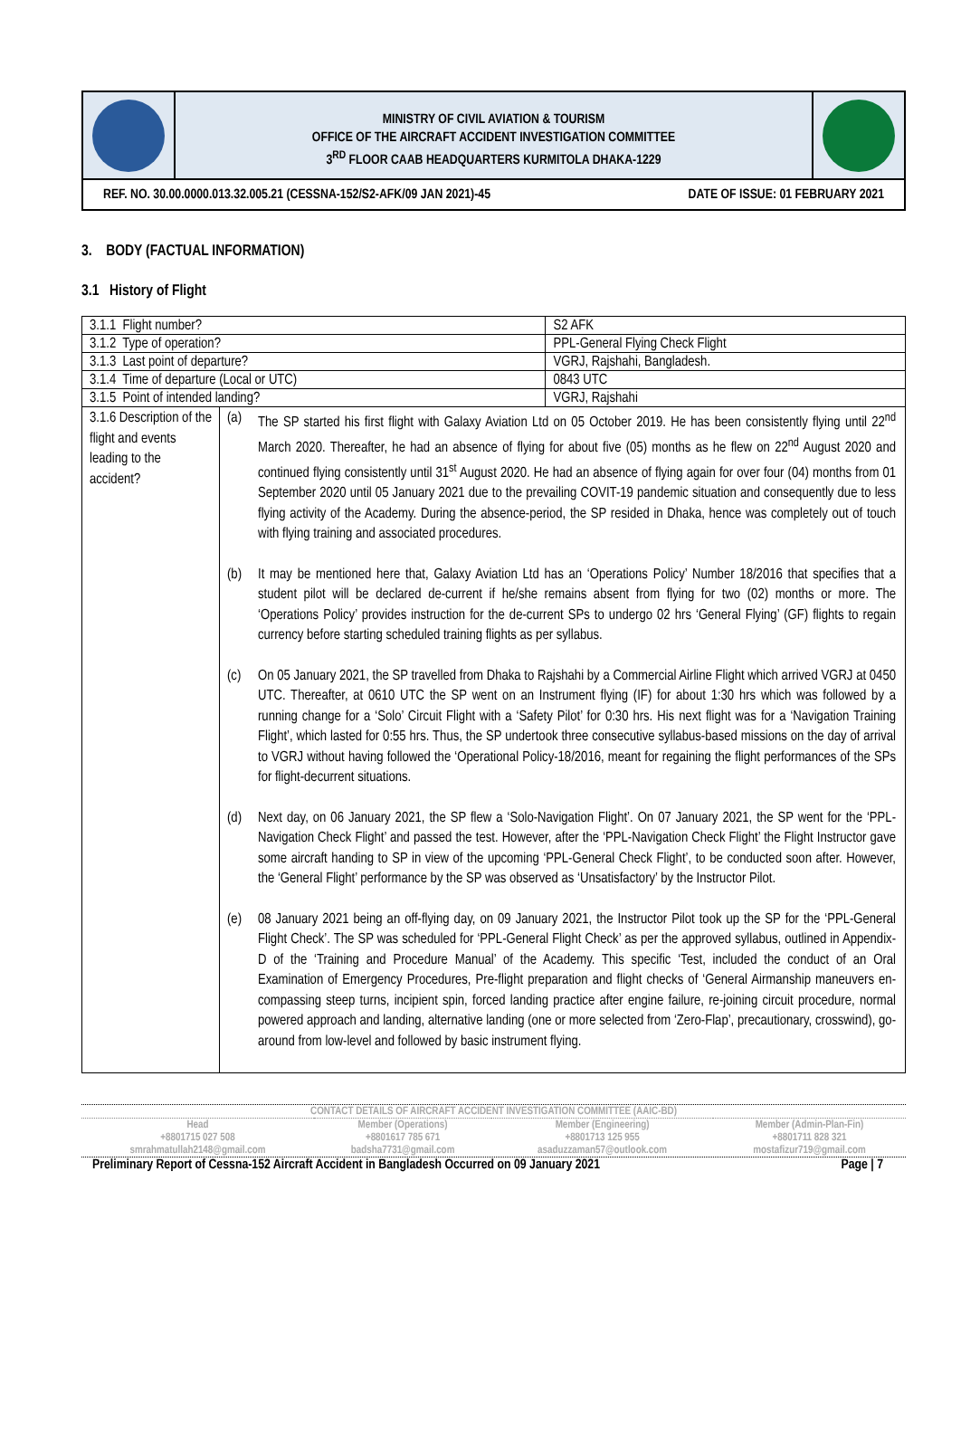MINISTRY OF CIVIL AVIATION & TOURISM
OFFICE OF THE AIRCRAFT ACCIDENT INVESTIGATION COMMITTEE
3<sup>RD</sup> FLOOR CAAB HEADQUARTERS KURMITOLA DHAKA-1229
REF. NO. 30.00.0000.013.32.005.21 (CESSNA-152/S2-AFK/09 JAN 2021)-45
DATE OF ISSUE: 01 FEBRUARY 2021
3. BODY (FACTUAL INFORMATION)
3.1 History of Flight
| 3.1.1 Flight number? | | S2 AFK |
| 3.1.2 Type of operation? | | PPL-General Flying Check Flight |
| 3.1.3 Last point of departure? | | VGRJ, Rajshahi, Bangladesh. |
| 3.1.4 Time of departure (Local or UTC) | | 0843 UTC |
| 3.1.5 Point of intended landing? | | VGRJ, Rajshahi |
| 3.1.6 Description of the flight and events leading to the accident? | (a) The SP started his first flight with Galaxy Aviation Ltd on 05 October 2019. He has been consistently flying until 22<sup>nd</sup> March 2020. Thereafter, he had an absence of flying for about five (05) months as he flew on 22<sup>nd</sup> August 2020 and continued flying consistently until 31<sup>st</sup> August 2020. He had an absence of flying again for over four (04) months from 01 September 2020 until 05 January 2021 due to the prevailing COVIT-19 pandemic situation and consequently due to less flying activity of the Academy. During the absence-period, the SP resided in Dhaka, hence was completely out of touch with flying training and associated procedures. (b) It may be mentioned here that, Galaxy Aviation Ltd has an ‘Operations Policy’ Number 18/2016 that specifies that a student pilot will be declared de-current if he/she remains absent from flying for two (02) months or more. The ‘Operations Policy’ provides instruction for the de-current SPs to undergo 02 hrs ‘General Flying’ (GF) flights to regain currency before starting scheduled training flights as per syllabus. (c) On 05 January 2021, the SP travelled from Dhaka to Rajshahi by a Commercial Airline Flight which arrived VGRJ at 0450 UTC. Thereafter, at 0610 UTC the SP went on an Instrument flying (IF) for about 1:30 hrs which was followed by a running change for a ‘Solo’ Circuit Flight with a ‘Safety Pilot’ for 0:30 hrs. His next flight was for a ‘Navigation Training Flight’, which lasted for 0:55 hrs. Thus, the SP undertook three consecutive syllabus-based missions on the day of arrival to VGRJ without having followed the ‘Operational Policy-18/2016, meant for regaining the flight performances of the SPs for flight-decurrent situations. (d) Next day, on 06 January 2021, the SP flew a ‘Solo-Navigation Flight’. On 07 January 2021, the SP went for the ‘PPL-Navigation Check Flight’ and passed the test. However, after the ‘PPL-Navigation Check Flight’ the Flight Instructor gave some aircraft handing to SP in view of the upcoming ‘PPL-General Check Flight’, to be conducted soon after. However, the ‘General Flight’ performance by the SP was observed as ‘Unsatisfactory’ by the Instructor Pilot. (e) 08 January 2021 being an off-flying day, on 09 January 2021, the Instructor Pilot took up the SP for the ‘PPL-General Flight Check’. The SP was scheduled for ‘PPL-General Flight Check’ as per the approved syllabus, outlined in Appendix-D of the ‘Training and Procedure Manual’ of the Academy. This specific ‘Test, included the conduct of an Oral Examination of Emergency Procedures, Pre-flight preparation and flight checks of ‘General Airmanship maneuvers en-compassing steep turns, incipient spin, forced landing practice after engine failure, re-joining circuit procedure, normal powered approach and landing, alternative landing (one or more selected from ‘Zero-Flap’, precautionary, crosswind), go-around from low-level and followed by basic instrument flying. | |
CONTACT DETAILS OF AIRCRAFT ACCIDENT INVESTIGATION COMMITTEE (AAIC-BD)
| Head +8801715 027 508 smrahmatullah2148@gmail.com | Member (Operations) +8801617 785 671 badsha7731@gmail.com | Member (Engineering) +8801713 125 955 asaduzzaman57@outlook.com | Member (Admin-Plan-Fin) +8801711 828 321 mostafizur719@gmail.com |
Preliminary Report of Cessna-152 Aircraft Accident in Bangladesh Occurred on 09 January 2021
Page | 7